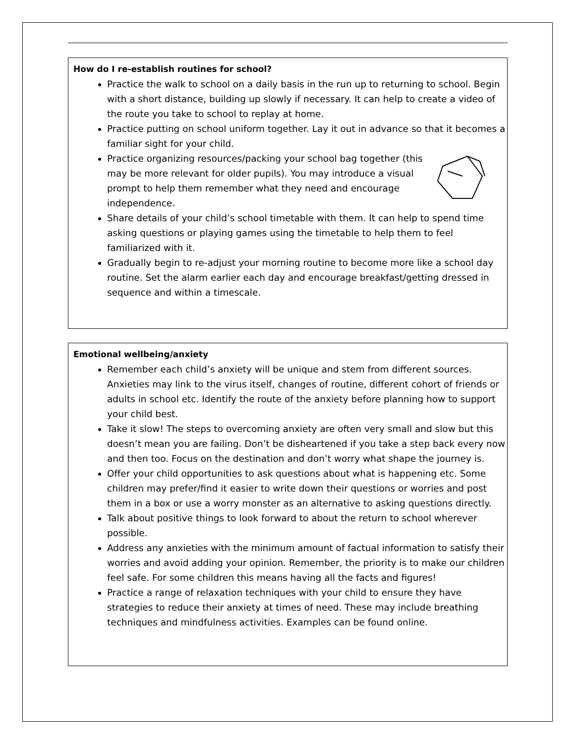How do I re-establish routines for school?
Practice the walk to school on a daily basis in the run up to returning to school. Begin with a short distance, building up slowly if necessary. It can help to create a video of the route you take to school to replay at home.
Practice putting on school uniform together. Lay it out in advance so that it becomes a familiar sight for your child.
Practice organizing resources/packing your school bag together (this may be more relevant for older pupils). You may introduce a visual prompt to help them remember what they need and encourage independence.
Share details of your child’s school timetable with them. It can help to spend time asking questions or playing games using the timetable to help them to feel familiarized with it.
Gradually begin to re-adjust your morning routine to become more like a school day routine. Set the alarm earlier each day and encourage breakfast/getting dressed in sequence and within a timescale.
Emotional wellbeing/anxiety
Remember each child’s anxiety will be unique and stem from different sources. Anxieties may link to the virus itself, changes of routine, different cohort of friends or adults in school etc. Identify the route of the anxiety before planning how to support your child best.
Take it slow! The steps to overcoming anxiety are often very small and slow but this doesn’t mean you are failing. Don’t be disheartened if you take a step back every now and then too. Focus on the destination and don’t worry what shape the journey is.
Offer your child opportunities to ask questions about what is happening etc. Some children may prefer/find it easier to write down their questions or worries and post them in a box or use a worry monster as an alternative to asking questions directly.
Talk about positive things to look forward to about the return to school wherever possible.
Address any anxieties with the minimum amount of factual information to satisfy their worries and avoid adding your opinion. Remember, the priority is to make our children feel safe. For some children this means having all the facts and figures!
Practice a range of relaxation techniques with your child to ensure they have strategies to reduce their anxiety at times of need. These may include breathing techniques and mindfulness activities. Examples can be found online.